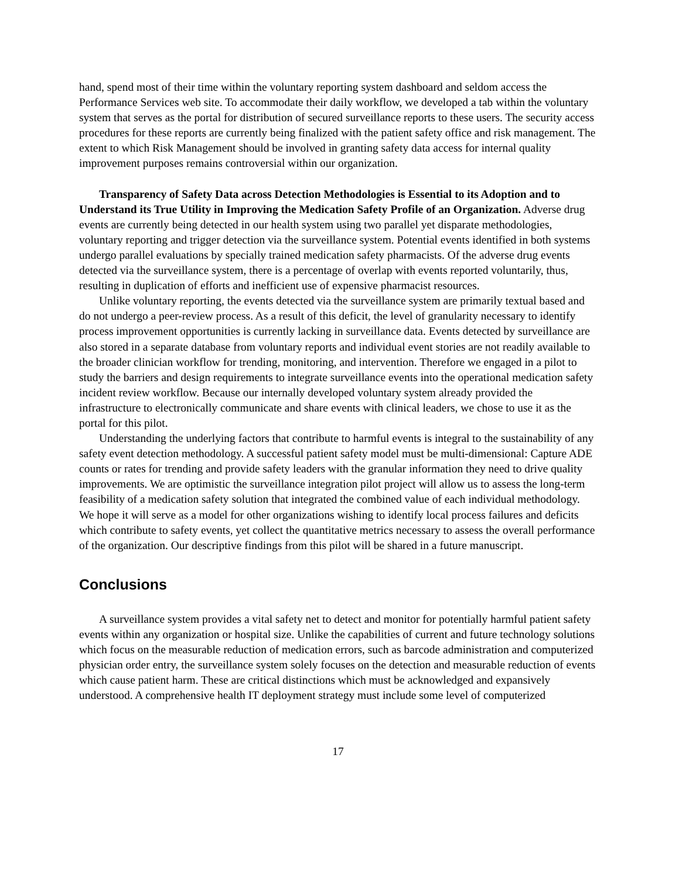hand, spend most of their time within the voluntary reporting system dashboard and seldom access the Performance Services web site. To accommodate their daily workflow, we developed a tab within the voluntary system that serves as the portal for distribution of secured surveillance reports to these users. The security access procedures for these reports are currently being finalized with the patient safety office and risk management. The extent to which Risk Management should be involved in granting safety data access for internal quality improvement purposes remains controversial within our organization.
Transparency of Safety Data across Detection Methodologies is Essential to its Adoption and to Understand its True Utility in Improving the Medication Safety Profile of an Organization. Adverse drug events are currently being detected in our health system using two parallel yet disparate methodologies, voluntary reporting and trigger detection via the surveillance system. Potential events identified in both systems undergo parallel evaluations by specially trained medication safety pharmacists. Of the adverse drug events detected via the surveillance system, there is a percentage of overlap with events reported voluntarily, thus, resulting in duplication of efforts and inefficient use of expensive pharmacist resources.
Unlike voluntary reporting, the events detected via the surveillance system are primarily textual based and do not undergo a peer-review process. As a result of this deficit, the level of granularity necessary to identify process improvement opportunities is currently lacking in surveillance data. Events detected by surveillance are also stored in a separate database from voluntary reports and individual event stories are not readily available to the broader clinician workflow for trending, monitoring, and intervention. Therefore we engaged in a pilot to study the barriers and design requirements to integrate surveillance events into the operational medication safety incident review workflow. Because our internally developed voluntary system already provided the infrastructure to electronically communicate and share events with clinical leaders, we chose to use it as the portal for this pilot.
Understanding the underlying factors that contribute to harmful events is integral to the sustainability of any safety event detection methodology. A successful patient safety model must be multi-dimensional: Capture ADE counts or rates for trending and provide safety leaders with the granular information they need to drive quality improvements. We are optimistic the surveillance integration pilot project will allow us to assess the long-term feasibility of a medication safety solution that integrated the combined value of each individual methodology. We hope it will serve as a model for other organizations wishing to identify local process failures and deficits which contribute to safety events, yet collect the quantitative metrics necessary to assess the overall performance of the organization. Our descriptive findings from this pilot will be shared in a future manuscript.
Conclusions
A surveillance system provides a vital safety net to detect and monitor for potentially harmful patient safety events within any organization or hospital size. Unlike the capabilities of current and future technology solutions which focus on the measurable reduction of medication errors, such as barcode administration and computerized physician order entry, the surveillance system solely focuses on the detection and measurable reduction of events which cause patient harm. These are critical distinctions which must be acknowledged and expansively understood. A comprehensive health IT deployment strategy must include some level of computerized
17